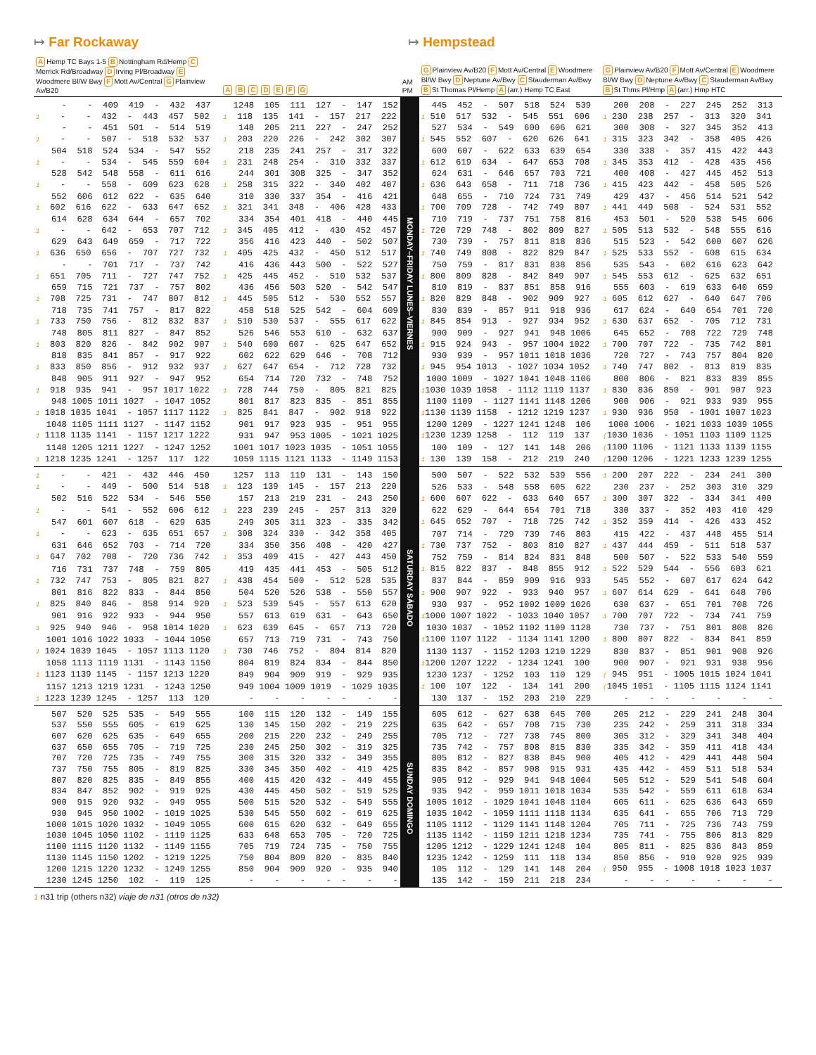↦ Far Rockaway ↦ Hempstead
| A Hemp TC Bays 1-5 B Nottingham Rd/Hemp C Merrick Rd/Broadway D Irving Pl/Broadway E Woodmere Bl/W Bwy F Mott Av/Central G Plainview Av/B20 | A B C D E F G | AM PM | G Plainview Av/B20 F Mott Av/Central E Woodmere Bl/W Bwy D Neptune Av/Bwy C Stauderman Av/Bwy B St Thomas Pl/Hemp A (arr.) Hemp TC East | G Plainview Av/B20 F Mott Av/Central E Woodmere Bl/W Bwy D Neptune Av/Bwy C Stauderman Av/Bwy B St Thms Pl/Hmp A (arr.) Hmp HTC |
| --- | --- | --- | --- | --- |
| - - 409 419 - 432 437 | 1248 105 111 127 - 147 152 | MONDAY–FRIDAY LUNES–VIERNES | 445 452 - 507 518 524 539 | 200 208 - 227 245 252 313 |
| 1 - - 432 - 443 457 502 | 1 118 135 141 - 157 217 222 | | 1 510 517 532 - 545 551 606 | 1 230 238 257 - 313 320 341 |
| - - 451 501 - 514 519 | 148 205 211 227 - 247 252 | | 527 534 - 549 600 606 621 | 300 308 - 327 345 352 413 |
| 1 - - 507 - 518 532 537 | 1 203 220 226 - 242 302 307 | | 1 545 552 607 - 620 626 641 | 1 315 323 342 - 358 405 426 |
| 504 518 524 534 - 547 552 | 218 235 241 257 - 317 322 | | 600 607 - 622 633 639 654 | 330 338 - 357 415 422 443 |
| 1 - - 534 - 545 559 604 | 1 231 248 254 - 310 332 337 | | 1 612 619 634 - 647 653 708 | 1 345 353 412 - 428 435 456 |
| 528 542 548 558 - 611 616 | 244 301 308 325 - 347 352 | | 624 631 - 646 657 703 721 | 400 408 - 427 445 452 513 |
| 1 - - 558 - 609 623 628 | 1 258 315 322 - 340 402 407 | | 1 636 643 658 - 711 718 736 | 1 415 423 442 - 458 505 526 |
| 552 606 612 622 - 635 640 | 310 330 337 354 - 416 421 | | 648 655 - 710 724 731 749 | 429 437 - 456 514 521 542 |
| 1 602 616 622 - 633 647 652 | 1 321 341 348 - 406 428 433 | | 1 700 709 728 - 742 749 807 | 1 441 449 508 - 524 531 552 |
| 614 628 634 644 - 657 702 | 334 354 401 418 - 440 445 | | 710 719 - 737 751 758 816 | 453 501 - 520 538 545 606 |
| 1 - - 642 - 653 707 712 | 1 345 405 412 - 430 452 457 | | 1 720 729 748 - 802 809 827 | 1 505 513 532 - 548 555 616 |
| 629 643 649 659 - 717 722 | 356 416 423 440 - 502 507 | | 730 739 - 757 811 818 836 | 515 523 - 542 600 607 626 |
| 1 636 650 656 - 707 727 732 | 1 405 425 432 - 450 512 517 | | 1 740 749 808 - 822 829 847 | 1 525 533 552 - 608 615 634 |
| - - 701 717 - 737 742 | 416 436 443 500 - 522 527 | | 750 759 - 817 831 838 856 | 535 543 - 602 616 623 642 |
| 1 651 705 711 - 727 747 752 | 1 425 445 452 - 510 532 537 | | 1 800 809 828 - 842 849 907 | 1 545 553 612 - 625 632 651 |
| 659 715 721 737 - 757 802 | 436 456 503 520 - 542 547 | | 810 819 - 837 851 858 916 | 555 603 - 619 633 640 659 |
| 1 708 725 731 - 747 807 812 | 1 445 505 512 - 530 552 557 | | 1 820 829 848 - 902 909 927 | 1 605 612 627 - 640 647 706 |
| 718 735 741 757 - 817 822 | 458 518 525 542 - 604 609 | | 830 839 - 857 911 918 936 | 617 624 - 640 654 701 720 |
| 1 733 750 756 - 812 832 837 | 1 510 530 537 - 555 617 622 | | 1 845 854 913 - 927 934 952 | 1 630 637 652 - 705 712 731 |
| 748 805 811 827 - 847 852 | 526 546 553 610 - 632 637 | | 900 909 - 927 941 948 1006 | 645 652 - 708 722 729 748 |
| 1 803 820 826 - 842 902 907 | 1 540 600 607 - 625 647 652 | | 1 915 924 943 - 957 1004 1022 | 1 700 707 722 - 735 742 801 |
| 818 835 841 857 - 917 922 | 602 622 629 646 - 708 712 | | 930 939 - 957 1011 1018 1036 | 720 727 - 743 757 804 820 |
| 1 833 850 856 - 912 932 937 | 1 627 647 654 - 712 728 732 | | 1 945 954 1013 - 1027 1034 1052 | 1 740 747 802 - 813 819 835 |
| 848 905 911 927 - 947 952 | 654 714 720 732 - 748 752 | | 1000 1009 - 1027 1041 1048 1106 | 800 806 - 821 833 839 855 |
| 1 918 935 941 - 957 1017 1022 | 1 728 744 750 - 805 821 825 | | 1 1030 1039 1058 - 1112 1119 1137 | 1 830 836 850 - 901 907 923 |
| 948 1005 1011 1027 - 1047 1052 | 801 817 823 835 - 851 855 | | 1100 1109 - 1127 1141 1148 1206 | 900 906 - 921 933 939 955 |
| 1 1018 1035 1041 - 1057 1117 1122 | 1 825 841 847 - 902 918 922 | | 1 1130 1139 1158 - 1212 1219 1237 | 1 930 936 950 - 1001 1007 1023 |
| 1048 1105 1111 1127 - 1147 1152 | 901 917 923 935 - 951 955 | | 1200 1209 - 1227 1241 1248 106 | 1000 1006 - 1021 1033 1039 1055 |
| 1 1118 1135 1141 - 1157 1217 1222 | 931 947 953 1005 - 1021 1025 | | 1 1230 1239 1258 - 112 119 137 | ( 1030 1036 - 1051 1103 1109 1125 |
| 1148 1205 1211 1227 - 1247 1252 | 1001 1017 1023 1035 - 1051 1055 | | 100 109 - 127 141 148 206 | ( 1100 1106 - 1121 1133 1139 1155 |
| 1 1218 1235 1241 - 1257 117 122 | 1059 1115 1121 1133 - 1149 1153 | | 1 130 139 158 - 212 219 240 | ( 1200 1206 - 1221 1233 1239 1255 |
| 1 - - 421 - 432 446 450 | 1257 113 119 131 - 143 150 | SATURDAY SÁBADO | 500 507 - 522 532 539 556 | 1 200 207 222 - 234 241 300 |
| 1 - - 449 - 500 514 518 | 1 123 139 145 - 157 213 220 | | 526 533 - 548 558 605 622 | 230 237 - 252 303 310 329 |
| 502 516 522 534 - 546 550 | 157 213 219 231 - 243 250 | | 1 600 607 622 - 633 640 657 | 1 300 307 322 - 334 341 400 |
| 1 - - 541 - 552 606 612 | 1 223 239 245 - 257 313 320 | | 622 629 - 644 654 701 718 | 330 337 - 352 403 410 429 |
| 547 601 607 618 - 629 635 | 249 305 311 323 - 335 342 | | 1 645 652 707 - 718 725 742 | 1 352 359 414 - 426 433 452 |
| 1 - - 623 - 635 651 657 | 1 308 324 330 - 342 358 405 | | 707 714 - 729 739 746 803 | 415 422 - 437 448 455 514 |
| 631 646 652 703 - 714 720 | 334 350 356 408 - 420 427 | | 1 730 737 752 - 803 810 827 | 1 437 444 459 - 511 518 537 |
| 1 647 702 708 - 720 736 742 | 1 353 409 415 - 427 443 450 | | 752 759 - 814 824 831 848 | 500 507 - 522 533 540 559 |
| 716 731 737 748 - 759 805 | 419 435 441 453 - 505 512 | | 1 815 822 837 - 848 855 912 | 1 522 529 544 - 556 603 621 |
| 1 732 747 753 - 805 821 827 | 1 438 454 500 - 512 528 535 | | 837 844 - 859 909 916 933 | 545 552 - 607 617 624 642 |
| 801 816 822 833 - 844 850 | 504 520 526 538 - 550 557 | | 1 900 907 922 - 933 940 957 | 1 607 614 629 - 641 648 706 |
| 1 825 840 846 - 858 914 920 | 1 523 539 545 - 557 613 620 | | 930 937 - 952 1002 1009 1026 | 630 637 - 651 701 708 726 |
| 901 916 922 933 - 944 950 | 557 613 619 631 - 643 650 | | 1 1000 1007 1022 - 1033 1040 1057 | 1 700 707 722 - 734 741 759 |
| 1 925 940 946 - 958 1014 1020 | 1 623 639 645 - 657 713 720 | | 1030 1037 - 1052 1102 1109 1128 | 730 737 - 751 801 808 826 |
| 1001 1016 1022 1033 - 1044 1050 | 657 713 719 731 - 743 750 | | 1 1100 1107 1122 - 1134 1141 1200 | 1 800 807 822 - 834 841 859 |
| 1 1024 1039 1045 - 1057 1113 1120 | 1 730 746 752 - 804 814 820 | | 1130 1137 - 1152 1203 1210 1229 | 830 837 - 851 901 908 926 |
| 1058 1113 1119 1131 - 1143 1150 | 804 819 824 834 - 844 850 | | 1 1200 1207 1222 - 1234 1241 100 | 900 907 - 921 931 938 956 |
| 1 1123 1139 1145 - 1157 1213 1220 | 849 904 909 919 - 929 935 | | 1230 1237 - 1252 103 110 129 | ( 945 951 - 1005 1015 1024 1041 |
| 1157 1213 1219 1231 - 1243 1250 | 949 1004 1009 1019 - 1029 1035 | | 1 100 107 122 - 134 141 200 | ( 1045 1051 - 1105 1115 1124 1141 |
| 1 1223 1239 1245 - 1257 113 120 | - - - - - - - | | 130 137 - 152 203 210 229 | - - - - - - - |
| 507 520 525 535 - 549 555 | 100 115 120 132 - 149 155 | SUNDAY DOMINGO | 605 612 - 627 638 645 700 | 205 212 - 229 241 248 304 |
| 537 550 555 605 - 619 625 | 130 145 150 202 - 219 225 | | 635 642 - 657 708 715 730 | 235 242 - 259 311 318 334 |
| 607 620 625 635 - 649 655 | 200 215 220 232 - 249 255 | | 705 712 - 727 738 745 800 | 305 312 - 329 341 348 404 |
| 637 650 655 705 - 719 725 | 230 245 250 302 - 319 325 | | 735 742 - 757 808 815 830 | 335 342 - 359 411 418 434 |
| 707 720 725 735 - 749 755 | 300 315 320 332 - 349 355 | | 805 812 - 827 838 845 900 | 405 412 - 429 441 448 504 |
| 737 750 755 805 - 819 825 | 330 345 350 402 - 419 425 | | 835 842 - 857 908 915 931 | 435 442 - 459 511 518 534 |
| 807 820 825 835 - 849 855 | 400 415 420 432 - 449 455 | | 905 912 - 929 941 948 1004 | 505 512 - 529 541 548 604 |
| 834 847 852 902 - 919 925 | 430 445 450 502 - 519 525 | | 935 942 - 959 1011 1018 1034 | 535 542 - 559 611 618 634 |
| 900 915 920 932 - 949 955 | 500 515 520 532 - 549 555 | | 1005 1012 - 1029 1041 1048 1104 | 605 611 - 625 636 643 659 |
| 930 945 950 1002 - 1019 1025 | 530 545 550 602 - 619 625 | | 1035 1042 - 1059 1111 1118 1134 | 635 641 - 655 706 713 729 |
| 1000 1015 1020 1032 - 1049 1055 | 600 615 620 632 - 649 655 | | 1105 1112 - 1129 1141 1148 1204 | 705 711 - 725 736 743 759 |
| 1030 1045 1050 1102 - 1119 1125 | 633 648 653 705 - 720 725 | | 1135 1142 - 1159 1211 1218 1234 | 735 741 - 755 806 813 829 |
| 1100 1115 1120 1132 - 1149 1155 | 705 719 724 735 - 750 755 | | 1205 1212 - 1229 1241 1248 104 | 805 811 - 825 836 843 859 |
| 1130 1145 1150 1202 - 1219 1225 | 750 804 809 820 - 835 840 | | 1235 1242 - 1259 111 118 134 | 850 856 - 910 920 925 939 |
| 1200 1215 1220 1232 - 1249 1255 | 850 904 909 920 - 935 940 | | 105 112 - 129 141 148 204 | ( 950 955 - 1008 1018 1023 1037 |
| 1230 1245 1250 102 - 119 125 | - - - - - - - | | 135 142 - 159 211 218 234 | - - - - - - - |
1 n31 trip (others n32) viaje de n31 (otros de n32)